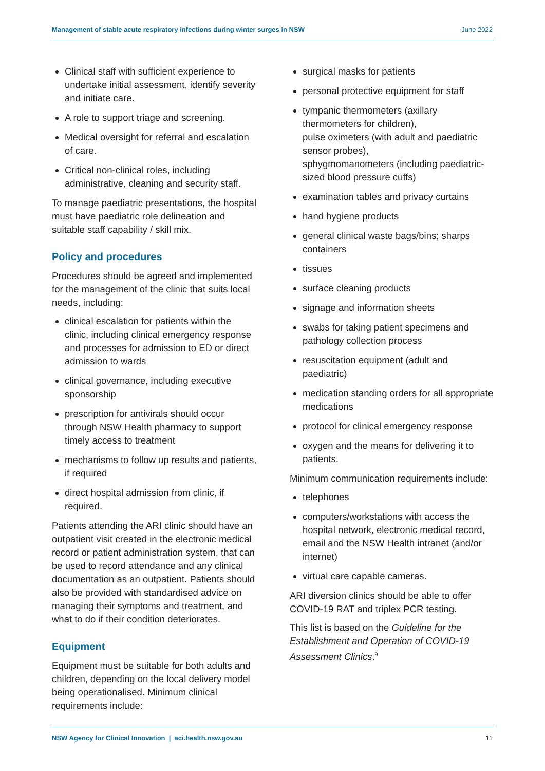Management of stable acute respiratory infections during winter surges in NSW June 2022
Clinical staff with sufficient experience to undertake initial assessment, identify severity and initiate care.
A role to support triage and screening.
Medical oversight for referral and escalation of care.
Critical non-clinical roles, including administrative, cleaning and security staff.
To manage paediatric presentations, the hospital must have paediatric role delineation and suitable staff capability / skill mix.
Policy and procedures
Procedures should be agreed and implemented for the management of the clinic that suits local needs, including:
clinical escalation for patients within the clinic, including clinical emergency response and processes for admission to ED or direct admission to wards
clinical governance, including executive sponsorship
prescription for antivirals should occur through NSW Health pharmacy to support timely access to treatment
mechanisms to follow up results and patients, if required
direct hospital admission from clinic, if required.
Patients attending the ARI clinic should have an outpatient visit created in the electronic medical record or patient administration system, that can be used to record attendance and any clinical documentation as an outpatient. Patients should also be provided with standardised advice on managing their symptoms and treatment, and what to do if their condition deteriorates.
Equipment
Equipment must be suitable for both adults and children, depending on the local delivery model being operationalised. Minimum clinical requirements include:
surgical masks for patients
personal protective equipment for staff
tympanic thermometers (axillary thermometers for children),
pulse oximeters (with adult and paediatric sensor probes),
sphygmomanometers (including paediatric-sized blood pressure cuffs)
examination tables and privacy curtains
hand hygiene products
general clinical waste bags/bins; sharps containers
tissues
surface cleaning products
signage and information sheets
swabs for taking patient specimens and pathology collection process
resuscitation equipment (adult and paediatric)
medication standing orders for all appropriate medications
protocol for clinical emergency response
oxygen and the means for delivering it to patients.
Minimum communication requirements include:
telephones
computers/workstations with access the hospital network, electronic medical record, email and the NSW Health intranet (and/or internet)
virtual care capable cameras.
ARI diversion clinics should be able to offer COVID-19 RAT and triplex PCR testing.
This list is based on the Guideline for the Establishment and Operation of COVID-19 Assessment Clinics.<sup>9</sup>
NSW Agency for Clinical Innovation | aci.health.nsw.gov.au 11